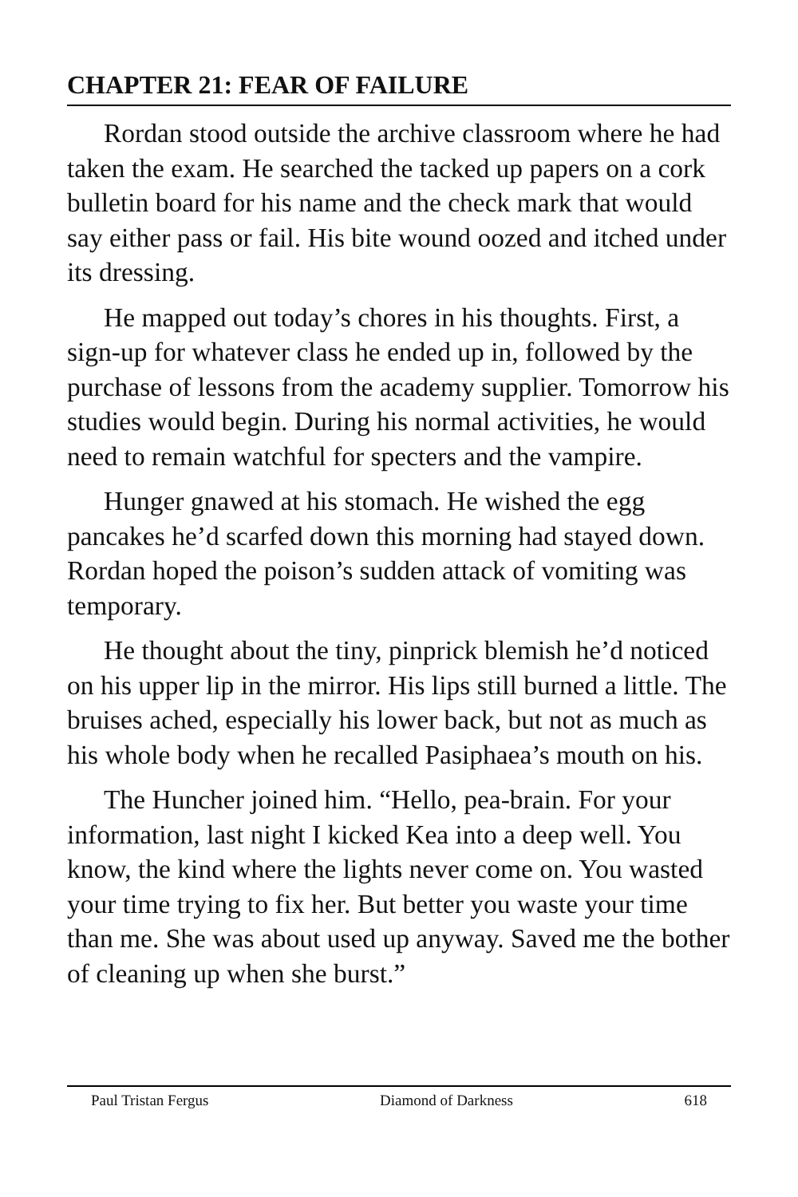CHAPTER 21: FEAR OF FAILURE
Rordan stood outside the archive classroom where he had taken the exam. He searched the tacked up papers on a cork bulletin board for his name and the check mark that would say either pass or fail. His bite wound oozed and itched under its dressing.
He mapped out today’s chores in his thoughts. First, a sign-up for whatever class he ended up in, followed by the purchase of lessons from the academy supplier. Tomorrow his studies would begin. During his normal activities, he would need to remain watchful for specters and the vampire.
Hunger gnawed at his stomach. He wished the egg pancakes he’d scarfed down this morning had stayed down. Rordan hoped the poison’s sudden attack of vomiting was temporary.
He thought about the tiny, pinprick blemish he’d noticed on his upper lip in the mirror. His lips still burned a little. The bruises ached, especially his lower back, but not as much as his whole body when he recalled Pasiphaea’s mouth on his.
The Huncher joined him. “Hello, pea-brain. For your information, last night I kicked Kea into a deep well. You know, the kind where the lights never come on. You wasted your time trying to fix her. But better you waste your time than me. She was about used up anyway. Saved me the bother of cleaning up when she burst.”
Paul Tristan Fergus Diamond of Darkness 618